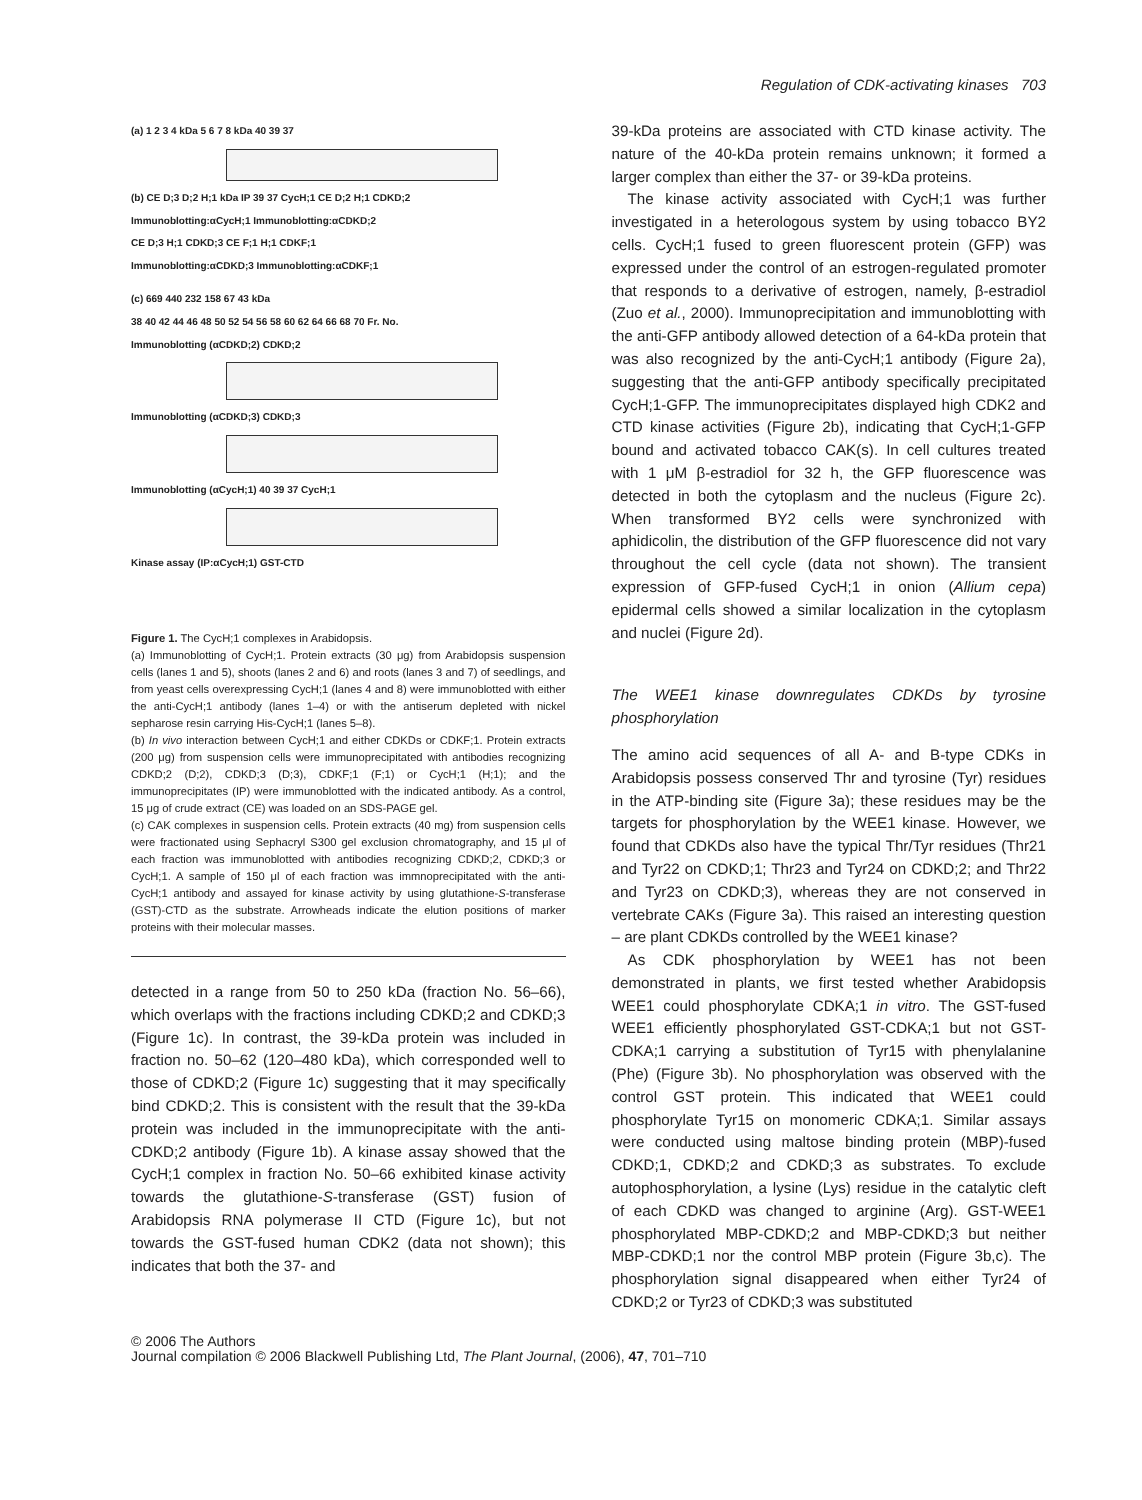Regulation of CDK-activating kinases 703
(a) 1 2 3 4 kDa 5 6 7 8 kDa 40 39 37
(b) CE D;3 D;2 H;1 kDa IP 39 37 CycH;1 CE D;2 H;1 CDKD;2
Immunoblotting:αCycH;1 Immunoblotting:αCDKD;2
CE D;3 H;1 CDKD;3 CE F;1 H;1 CDKF;1
Immunoblotting:αCDKD;3 Immunoblotting:αCDKF;1
(c) 669 440 232 158 67 43 kDa
38 40 42 44 46 48 50 52 54 56 58 60 62 64 66 68 70 Fr. No.
Immunoblotting (αCDKD;2) CDKD;2
Immunoblotting (αCDKD;3) CDKD;3
Immunoblotting (αCycH;1) 40 39 37 CycH;1
Kinase assay (IP:αCycH;1) GST-CTD
Figure 1. The CycH;1 complexes in Arabidopsis.
(a) Immunoblotting of CycH;1. Protein extracts (30 μg) from Arabidopsis suspension cells (lanes 1 and 5), shoots (lanes 2 and 6) and roots (lanes 3 and 7) of seedlings, and from yeast cells overexpressing CycH;1 (lanes 4 and 8) were immunoblotted with either the anti-CycH;1 antibody (lanes 1–4) or with the antiserum depleted with nickel sepharose resin carrying His-CycH;1 (lanes 5–8).
(b) In vivo interaction between CycH;1 and either CDKDs or CDKF;1. Protein extracts (200 μg) from suspension cells were immunoprecipitated with antibodies recognizing CDKD;2 (D;2), CDKD;3 (D;3), CDKF;1 (F;1) or CycH;1 (H;1); and the immunoprecipitates (IP) were immunoblotted with the indicated antibody. As a control, 15 μg of crude extract (CE) was loaded on an SDS-PAGE gel.
(c) CAK complexes in suspension cells. Protein extracts (40 mg) from suspension cells were fractionated using Sephacryl S300 gel exclusion chromatography, and 15 μl of each fraction was immunoblotted with antibodies recognizing CDKD;2, CDKD;3 or CycH;1. A sample of 150 μl of each fraction was immnoprecipitated with the anti-CycH;1 antibody and assayed for kinase activity by using glutathione-S-transferase (GST)-CTD as the substrate. Arrowheads indicate the elution positions of marker proteins with their molecular masses.
detected in a range from 50 to 250 kDa (fraction No. 56–66), which overlaps with the fractions including CDKD;2 and CDKD;3 (Figure 1c). In contrast, the 39-kDa protein was included in fraction no. 50–62 (120–480 kDa), which corresponded well to those of CDKD;2 (Figure 1c) suggesting that it may specifically bind CDKD;2. This is consistent with the result that the 39-kDa protein was included in the immunoprecipitate with the anti-CDKD;2 antibody (Figure 1b). A kinase assay showed that the CycH;1 complex in fraction No. 50–66 exhibited kinase activity towards the glutathione-S-transferase (GST) fusion of Arabidopsis RNA polymerase II CTD (Figure 1c), but not towards the GST-fused human CDK2 (data not shown); this indicates that both the 37- and
39-kDa proteins are associated with CTD kinase activity. The nature of the 40-kDa protein remains unknown; it formed a larger complex than either the 37- or 39-kDa proteins.
The kinase activity associated with CycH;1 was further investigated in a heterologous system by using tobacco BY2 cells. CycH;1 fused to green fluorescent protein (GFP) was expressed under the control of an estrogen-regulated promoter that responds to a derivative of estrogen, namely, β-estradiol (Zuo et al., 2000). Immunoprecipitation and immunoblotting with the anti-GFP antibody allowed detection of a 64-kDa protein that was also recognized by the anti-CycH;1 antibody (Figure 2a), suggesting that the anti-GFP antibody specifically precipitated CycH;1-GFP. The immunoprecipitates displayed high CDK2 and CTD kinase activities (Figure 2b), indicating that CycH;1-GFP bound and activated tobacco CAK(s). In cell cultures treated with 1 μM β-estradiol for 32 h, the GFP fluorescence was detected in both the cytoplasm and the nucleus (Figure 2c). When transformed BY2 cells were synchronized with aphidicolin, the distribution of the GFP fluorescence did not vary throughout the cell cycle (data not shown). The transient expression of GFP-fused CycH;1 in onion (Allium cepa) epidermal cells showed a similar localization in the cytoplasm and nuclei (Figure 2d).
The WEE1 kinase downregulates CDKDs by tyrosine phosphorylation
The amino acid sequences of all A- and B-type CDKs in Arabidopsis possess conserved Thr and tyrosine (Tyr) residues in the ATP-binding site (Figure 3a); these residues may be the targets for phosphorylation by the WEE1 kinase. However, we found that CDKDs also have the typical Thr/Tyr residues (Thr21 and Tyr22 on CDKD;1; Thr23 and Tyr24 on CDKD;2; and Thr22 and Tyr23 on CDKD;3), whereas they are not conserved in vertebrate CAKs (Figure 3a). This raised an interesting question – are plant CDKDs controlled by the WEE1 kinase?
As CDK phosphorylation by WEE1 has not been demonstrated in plants, we first tested whether Arabidopsis WEE1 could phosphorylate CDKA;1 in vitro. The GST-fused WEE1 efficiently phosphorylated GST-CDKA;1 but not GST-CDKA;1 carrying a substitution of Tyr15 with phenylalanine (Phe) (Figure 3b). No phosphorylation was observed with the control GST protein. This indicated that WEE1 could phosphorylate Tyr15 on monomeric CDKA;1. Similar assays were conducted using maltose binding protein (MBP)-fused CDKD;1, CDKD;2 and CDKD;3 as substrates. To exclude autophosphorylation, a lysine (Lys) residue in the catalytic cleft of each CDKD was changed to arginine (Arg). GST-WEE1 phosphorylated MBP-CDKD;2 and MBP-CDKD;3 but neither MBP-CDKD;1 nor the control MBP protein (Figure 3b,c). The phosphorylation signal disappeared when either Tyr24 of CDKD;2 or Tyr23 of CDKD;3 was substituted
© 2006 The Authors
Journal compilation © 2006 Blackwell Publishing Ltd, The Plant Journal, (2006), 47, 701–710